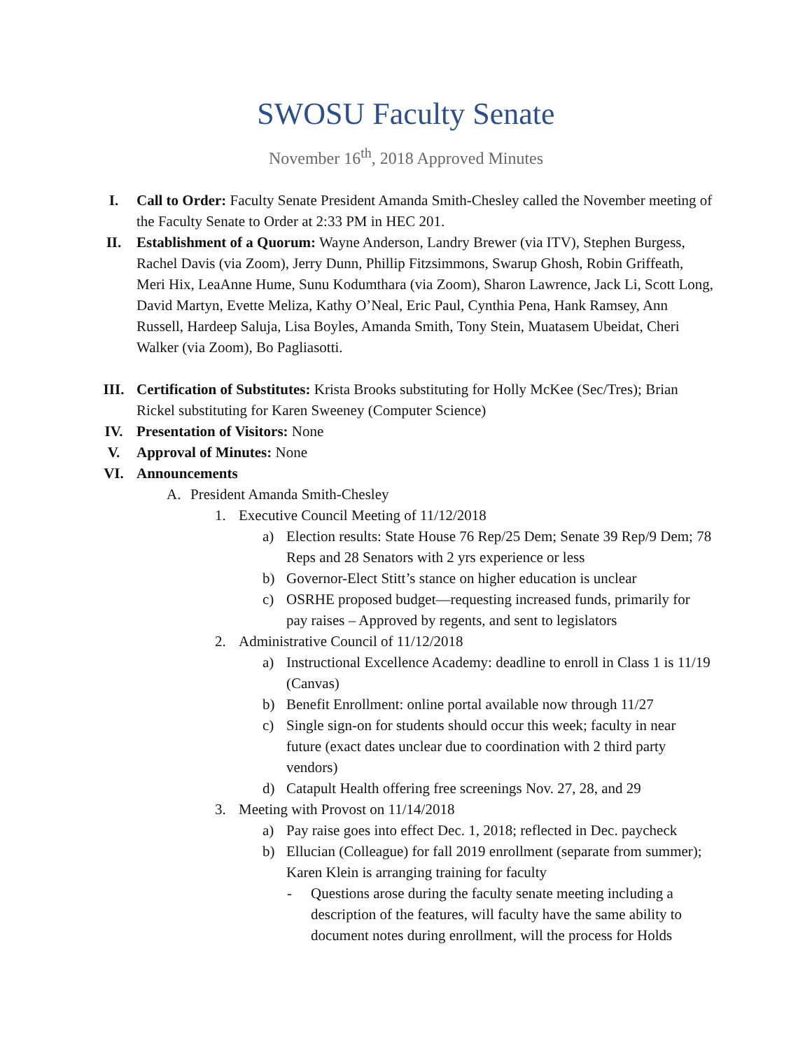SWOSU Faculty Senate
November 16<sup>th</sup>, 2018 Approved Minutes
I. Call to Order: Faculty Senate President Amanda Smith-Chesley called the November meeting of the Faculty Senate to Order at 2:33 PM in HEC 201.
II. Establishment of a Quorum: Wayne Anderson, Landry Brewer (via ITV), Stephen Burgess, Rachel Davis (via Zoom), Jerry Dunn, Phillip Fitzsimmons, Swarup Ghosh, Robin Griffeath, Meri Hix, LeaAnne Hume, Sunu Kodumthara (via Zoom), Sharon Lawrence, Jack Li, Scott Long, David Martyn, Evette Meliza, Kathy O’Neal, Eric Paul, Cynthia Pena, Hank Ramsey, Ann Russell, Hardeep Saluja, Lisa Boyles, Amanda Smith, Tony Stein, Muatasem Ubeidat, Cheri Walker (via Zoom), Bo Pagliasotti.
III. Certification of Substitutes: Krista Brooks substituting for Holly McKee (Sec/Tres); Brian Rickel substituting for Karen Sweeney (Computer Science)
IV. Presentation of Visitors: None
V. Approval of Minutes: None
VI. Announcements
A. President Amanda Smith-Chesley
1. Executive Council Meeting of 11/12/2018
a) Election results: State House 76 Rep/25 Dem; Senate 39 Rep/9 Dem; 78 Reps and 28 Senators with 2 yrs experience or less
b) Governor-Elect Stitt’s stance on higher education is unclear
c) OSRHE proposed budget—requesting increased funds, primarily for pay raises – Approved by regents, and sent to legislators
2. Administrative Council of 11/12/2018
a) Instructional Excellence Academy: deadline to enroll in Class 1 is 11/19 (Canvas)
b) Benefit Enrollment: online portal available now through 11/27
c) Single sign-on for students should occur this week; faculty in near future (exact dates unclear due to coordination with 2 third party vendors)
d) Catapult Health offering free screenings Nov. 27, 28, and 29
3. Meeting with Provost on 11/14/2018
a) Pay raise goes into effect Dec. 1, 2018; reflected in Dec. paycheck
b) Ellucian (Colleague) for fall 2019 enrollment (separate from summer); Karen Klein is arranging training for faculty
- Questions arose during the faculty senate meeting including a description of the features, will faculty have the same ability to document notes during enrollment, will the process for Holds